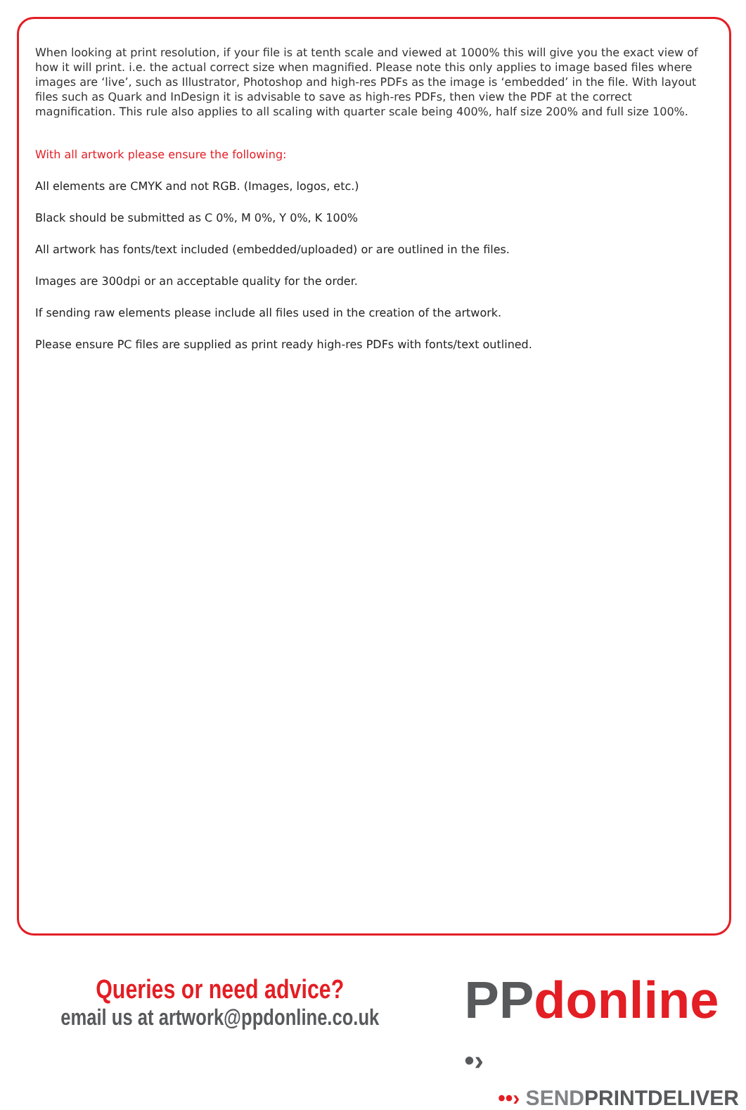When looking at print resolution, if your file is at tenth scale and viewed at 1000% this will give you the exact view of how it will print. i.e. the actual correct size when magnified. Please note this only applies to image based files where images are ‘live’, such as Illustrator, Photoshop and high-res PDFs as the image is ‘embedded’ in the file. With layout files such as Quark and InDesign it is advisable to save as high-res PDFs, then view the PDF at the correct magnification. This rule also applies to all scaling with quarter scale being 400%, half size 200% and full size 100%.
With all artwork please ensure the following:
All elements are CMYK and not RGB. (Images, logos, etc.)
Black should be submitted as C 0%, M 0%, Y 0%, K 100%
All artwork has fonts/text included (embedded/uploaded) or are outlined in the files.
Images are 300dpi or an acceptable quality for the order.
If sending raw elements please include all files used in the creation of the artwork.
Please ensure PC files are supplied as print ready high-res PDFs with fonts/text outlined.
Queries or need advice?
email us at artwork@ppdonline.co.uk
PPdonline •›
••› SENDPRINTDELIVER